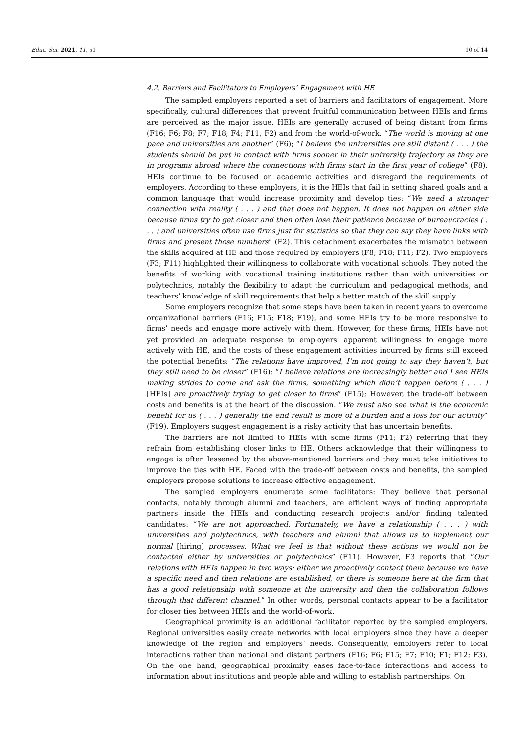Educ. Sci. 2021, 11, 51 10 of 14
4.2. Barriers and Facilitators to Employers’ Engagement with HE
The sampled employers reported a set of barriers and facilitators of engagement. More specifically, cultural differences that prevent fruitful communication between HEIs and firms are perceived as the major issue. HEIs are generally accused of being distant from firms (F16; F6; F8; F7; F18; F4; F11, F2) and from the world-of-work. “The world is moving at one pace and universities are another” (F6); “I believe the universities are still distant ( . . . ) the students should be put in contact with firms sooner in their university trajectory as they are in programs abroad where the connections with firms start in the first year of college” (F8). HEIs continue to be focused on academic activities and disregard the requirements of employers. According to these employers, it is the HEIs that fail in setting shared goals and a common language that would increase proximity and develop ties: “We need a stronger connection with reality ( . . . ) and that does not happen. It does not happen on either side because firms try to get closer and then often lose their patience because of bureaucracies ( . . . ) and universities often use firms just for statistics so that they can say they have links with firms and present those numbers” (F2). This detachment exacerbates the mismatch between the skills acquired at HE and those required by employers (F8; F18; F11; F2). Two employers (F3; F11) highlighted their willingness to collaborate with vocational schools. They noted the benefits of working with vocational training institutions rather than with universities or polytechnics, notably the flexibility to adapt the curriculum and pedagogical methods, and teachers’ knowledge of skill requirements that help a better match of the skill supply.
Some employers recognize that some steps have been taken in recent years to overcome organizational barriers (F16; F15; F18; F19), and some HEIs try to be more responsive to firms’ needs and engage more actively with them. However, for these firms, HEIs have not yet provided an adequate response to employers’ apparent willingness to engage more actively with HE, and the costs of these engagement activities incurred by firms still exceed the potential benefits: “The relations have improved, I’m not going to say they haven’t, but they still need to be closer” (F16); “I believe relations are increasingly better and I see HEIs making strides to come and ask the firms, something which didn’t happen before ( . . . ) [HEIs] are proactively trying to get closer to firms” (F15); However, the trade-off between costs and benefits is at the heart of the discussion. “We must also see what is the economic benefit for us ( . . . ) generally the end result is more of a burden and a loss for our activity” (F19). Employers suggest engagement is a risky activity that has uncertain benefits.
The barriers are not limited to HEIs with some firms (F11; F2) referring that they refrain from establishing closer links to HE. Others acknowledge that their willingness to engage is often lessened by the above-mentioned barriers and they must take initiatives to improve the ties with HE. Faced with the trade-off between costs and benefits, the sampled employers propose solutions to increase effective engagement.
The sampled employers enumerate some facilitators: They believe that personal contacts, notably through alumni and teachers, are efficient ways of finding appropriate partners inside the HEIs and conducting research projects and/or finding talented candidates: “We are not approached. Fortunately, we have a relationship ( . . . ) with universities and polytechnics, with teachers and alumni that allows us to implement our normal [hiring] processes. What we feel is that without these actions we would not be contacted either by universities or polytechnics” (F11). However, F3 reports that “Our relations with HEIs happen in two ways: either we proactively contact them because we have a specific need and then relations are established, or there is someone here at the firm that has a good relationship with someone at the university and then the collaboration follows through that different channel.” In other words, personal contacts appear to be a facilitator for closer ties between HEIs and the world-of-work.
Geographical proximity is an additional facilitator reported by the sampled employers. Regional universities easily create networks with local employers since they have a deeper knowledge of the region and employers’ needs. Consequently, employers refer to local interactions rather than national and distant partners (F16; F6; F15; F7; F10; F1; F12; F3). On the one hand, geographical proximity eases face-to-face interactions and access to information about institutions and people able and willing to establish partnerships. On